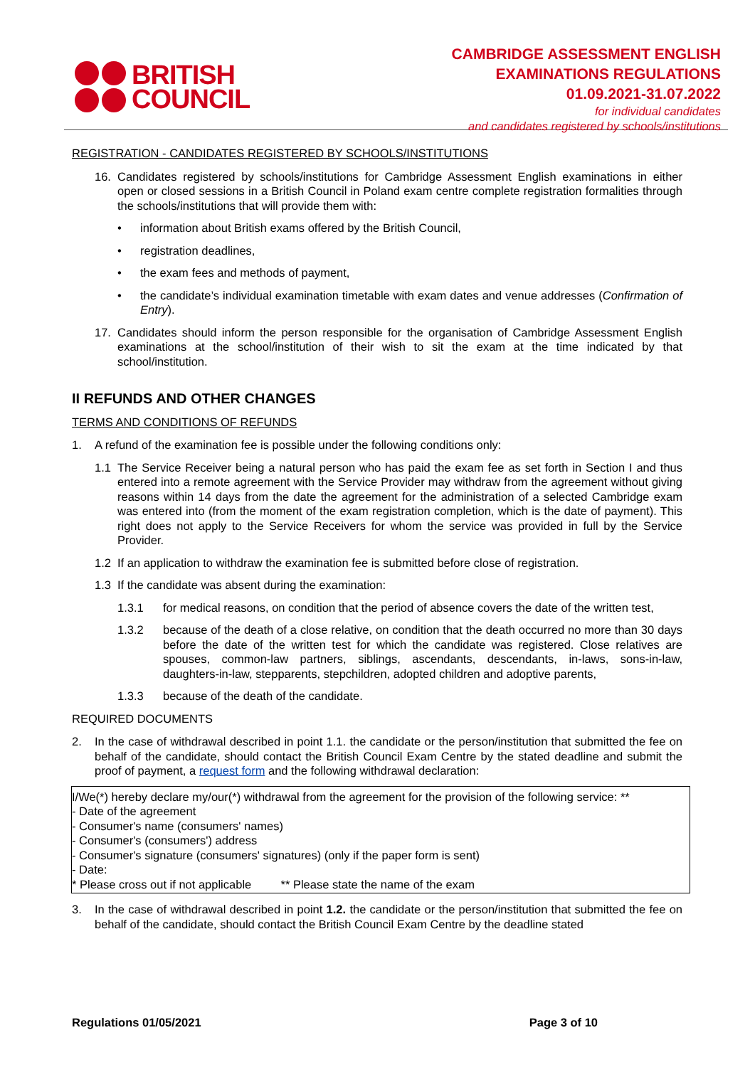BRITISH
COUNCIL
CAMBRIDGE ASSESSMENT ENGLISH
EXAMINATIONS REGULATIONS
01.09.2021-31.07.2022
for individual candidates
and candidates registered by schools/institutions
REGISTRATION - CANDIDATES REGISTERED BY SCHOOLS/INSTITUTIONS
16. Candidates registered by schools/institutions for Cambridge Assessment English examinations in either open or closed sessions in a British Council in Poland exam centre complete registration formalities through the schools/institutions that will provide them with:
• information about British exams offered by the British Council,
• registration deadlines,
• the exam fees and methods of payment,
• the candidate’s individual examination timetable with exam dates and venue addresses (Confirmation of Entry).
17. Candidates should inform the person responsible for the organisation of Cambridge Assessment English examinations at the school/institution of their wish to sit the exam at the time indicated by that school/institution.
II REFUNDS AND OTHER CHANGES
TERMS AND CONDITIONS OF REFUNDS
1. A refund of the examination fee is possible under the following conditions only:
1.1 The Service Receiver being a natural person who has paid the exam fee as set forth in Section I and thus entered into a remote agreement with the Service Provider may withdraw from the agreement without giving reasons within 14 days from the date the agreement for the administration of a selected Cambridge exam was entered into (from the moment of the exam registration completion, which is the date of payment). This right does not apply to the Service Receivers for whom the service was provided in full by the Service Provider.
1.2 If an application to withdraw the examination fee is submitted before close of registration.
1.3 If the candidate was absent during the examination:
1.3.1 for medical reasons, on condition that the period of absence covers the date of the written test,
1.3.2 because of the death of a close relative, on condition that the death occurred no more than 30 days before the date of the written test for which the candidate was registered. Close relatives are spouses, common-law partners, siblings, ascendants, descendants, in-laws, sons-in-law, daughters-in-law, stepparents, stepchildren, adopted children and adoptive parents,
1.3.3 because of the death of the candidate.
REQUIRED DOCUMENTS
2. In the case of withdrawal described in point 1.1. the candidate or the person/institution that submitted the fee on behalf of the candidate, should contact the British Council Exam Centre by the stated deadline and submit the proof of payment, a request form and the following withdrawal declaration:
I/We(*) hereby declare my/our(*) withdrawal from the agreement for the provision of the following service: **
- Date of the agreement
- Consumer's name (consumers' names)
- Consumer's (consumers') address
- Consumer's signature (consumers' signatures) (only if the paper form is sent)
- Date:
* Please cross out if not applicable ** Please state the name of the exam
3. In the case of withdrawal described in point 1.2. the candidate or the person/institution that submitted the fee on behalf of the candidate, should contact the British Council Exam Centre by the deadline stated
Regulations 01/05/2021 Page 3 of 10